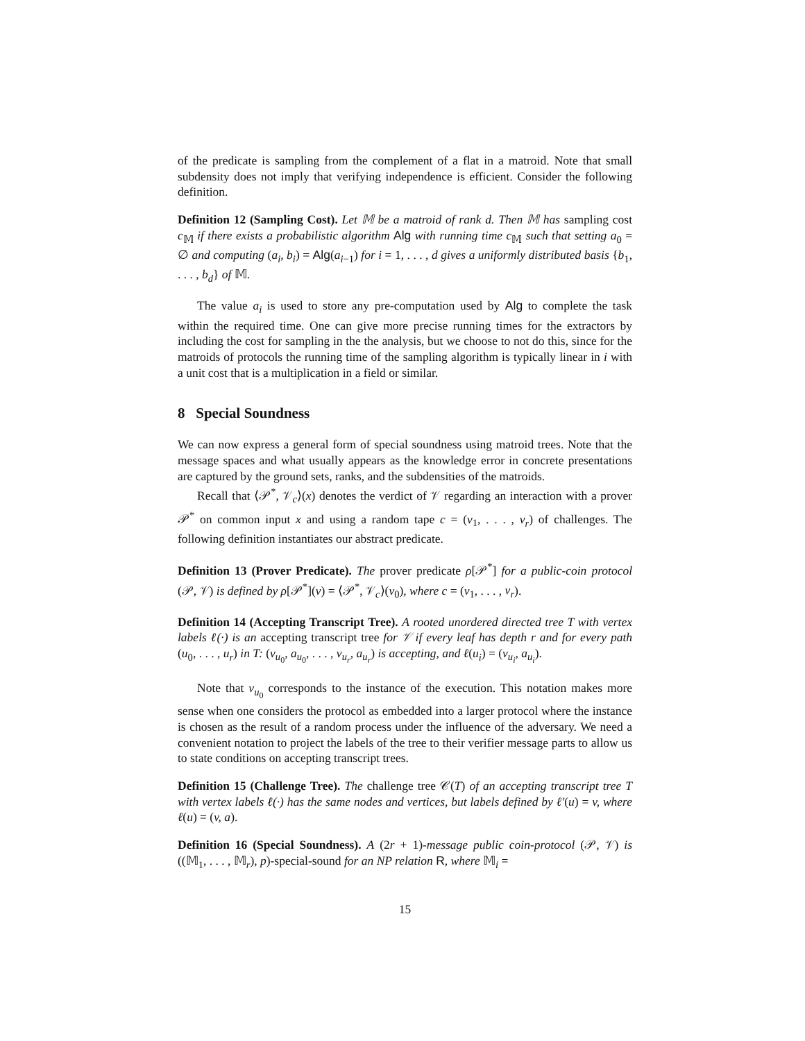of the predicate is sampling from the complement of a flat in a matroid. Note that small subdensity does not imply that verifying independence is efficient. Consider the following definition.
Definition 12 (Sampling Cost). Let 𝕄 be a matroid of rank d. Then 𝕄 has sampling cost c<sub>𝕄</sub> if there exists a probabilistic algorithm Alg with running time c<sub>𝕄</sub> such that setting a<sub>0</sub> = ∅ and computing (a<sub>i</sub>, b<sub>i</sub>) = Alg(a<sub>i−1</sub>) for i = 1, . . . , d gives a uniformly distributed basis {b<sub>1</sub>, . . . , b<sub>d</sub>} of 𝕄.
The value a<sub>i</sub> is used to store any pre-computation used by Alg to complete the task within the required time. One can give more precise running times for the extractors by including the cost for sampling in the the analysis, but we choose to not do this, since for the matroids of protocols the running time of the sampling algorithm is typically linear in i with a unit cost that is a multiplication in a field or similar.
8 Special Soundness
We can now express a general form of special soundness using matroid trees. Note that the message spaces and what usually appears as the knowledge error in concrete presentations are captured by the ground sets, ranks, and the subdensities of the matroids.
Recall that ⟨𝒫<sup>*</sup>, 𝒱<sub>c</sub>⟩(x) denotes the verdict of 𝒱 regarding an interaction with a prover 𝒫<sup>*</sup> on common input x and using a random tape c = (v<sub>1</sub>, . . . , v<sub>r</sub>) of challenges. The following definition instantiates our abstract predicate.
Definition 13 (Prover Predicate). The prover predicate ρ[𝒫<sup>*</sup>] for a public-coin protocol (𝒫, 𝒱) is defined by ρ[𝒫<sup>*</sup>](v) = ⟨𝒫<sup>*</sup>, 𝒱<sub>c</sub>⟩(v<sub>0</sub>), where c = (v<sub>1</sub>, . . . , v<sub>r</sub>).
Definition 14 (Accepting Transcript Tree). A rooted unordered directed tree T with vertex labels ℓ(·) is an accepting transcript tree for 𝒱 if every leaf has depth r and for every path (u<sub>0</sub>, . . . , u<sub>r</sub>) in T: (v<sub>u<sub>0</sub></sub>, a<sub>u<sub>0</sub></sub>, . . . , v<sub>u<sub>r</sub></sub>, a<sub>u<sub>r</sub></sub>) is accepting, and ℓ(u<sub>i</sub>) = (v<sub>u<sub>i</sub></sub>, a<sub>u<sub>i</sub></sub>).
Note that v<sub>u<sub>0</sub></sub> corresponds to the instance of the execution. This notation makes more sense when one considers the protocol as embedded into a larger protocol where the instance is chosen as the result of a random process under the influence of the adversary. We need a convenient notation to project the labels of the tree to their verifier message parts to allow us to state conditions on accepting transcript trees.
Definition 15 (Challenge Tree). The challenge tree 𝒞(T) of an accepting transcript tree T with vertex labels ℓ(·) has the same nodes and vertices, but labels defined by ℓ′(u) = v, where ℓ(u) = (v, a).
Definition 16 (Special Soundness). A (2r + 1)-message public coin-protocol (𝒫, 𝒱) is ((𝕄<sub>1</sub>, . . . , 𝕄<sub>r</sub>), p)-special-sound for an NP relation R, where 𝕄<sub>i</sub> =
15